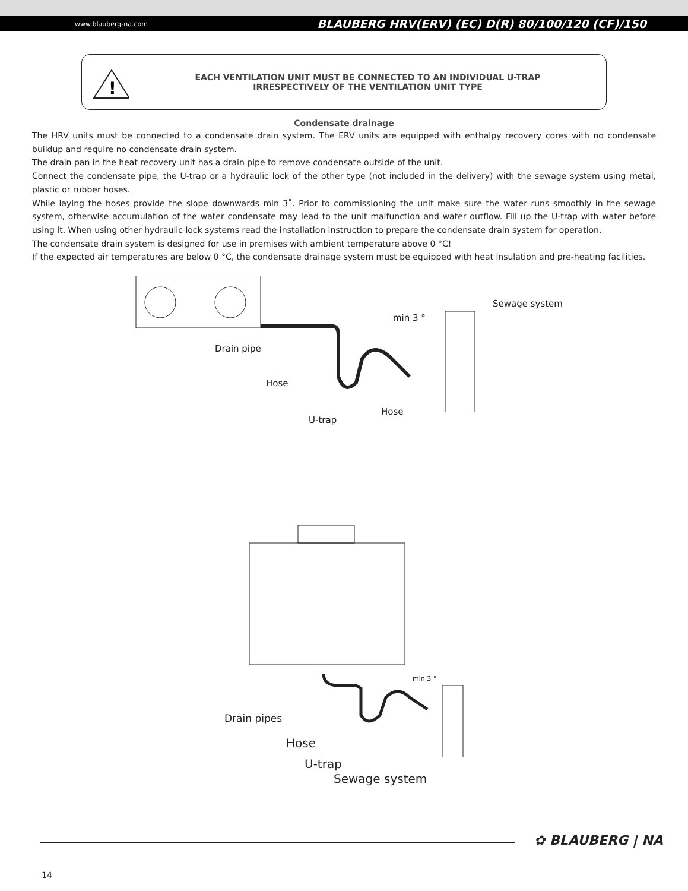www.blauberg-na.com BLAUBERG HRV(ERV) (EC) D(R) 80/100/120 (CF)/150
!
EACH VENTILATION UNIT MUST BE CONNECTED TO AN INDIVIDUAL U-TRAP
IRRESPECTIVELY OF THE VENTILATION UNIT TYPE
Condensate drainage
The HRV units must be connected to a condensate drain system. The ERV units are equipped with enthalpy recovery cores with no condensate buildup and require no condensate drain system.
The drain pan in the heat recovery unit has a drain pipe to remove condensate outside of the unit.
Connect the condensate pipe, the U-trap or a hydraulic lock of the other type (not included in the delivery) with the sewage system using metal, plastic or rubber hoses.
While laying the hoses provide the slope downwards min 3˚. Prior to commissioning the unit make sure the water runs smoothly in the sewage system, otherwise accumulation of the water condensate may lead to the unit malfunction and water outflow. Fill up the U-trap with water before using it. When using other hydraulic lock systems read the installation instruction to prepare the condensate drain system for operation.
The condensate drain system is designed for use in premises with ambient temperature above 0 °C!
If the expected air temperatures are below 0 °C, the condensate drainage system must be equipped with heat insulation and pre-heating facilities.
Sewage system
min 3 °
Drain pipe
Hose
Hose
U-trap
min 3 °
Drain pipes
Hose
U-trap
Sewage system
✿ BLAUBERG | NA
14